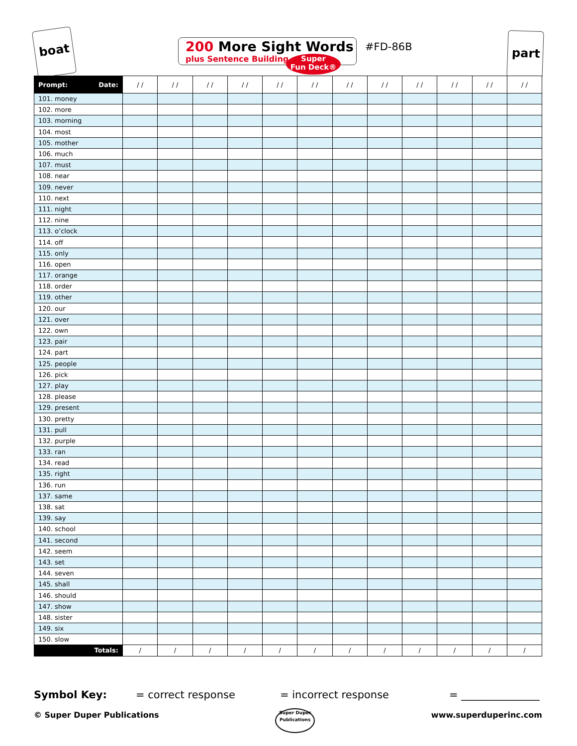boat
200 More Sight Words
plus Sentence Building
Super
Fun Deck®
#FD-86B
part
| Prompt: Date: | / / | / / | / / | / / | / / | / / | / / | / / | / / | / / | / / | / / |
| --- | --- | --- | --- | --- | --- | --- | --- | --- | --- | --- | --- | --- |
| 101. money | | | | | | | | | | | | |
| 102. more | | | | | | | | | | | | |
| 103. morning | | | | | | | | | | | | |
| 104. most | | | | | | | | | | | | |
| 105. mother | | | | | | | | | | | | |
| 106. much | | | | | | | | | | | | |
| 107. must | | | | | | | | | | | | |
| 108. near | | | | | | | | | | | | |
| 109. never | | | | | | | | | | | | |
| 110. next | | | | | | | | | | | | |
| 111. night | | | | | | | | | | | | |
| 112. nine | | | | | | | | | | | | |
| 113. o’clock | | | | | | | | | | | | |
| 114. off | | | | | | | | | | | | |
| 115. only | | | | | | | | | | | | |
| 116. open | | | | | | | | | | | | |
| 117. orange | | | | | | | | | | | | |
| 118. order | | | | | | | | | | | | |
| 119. other | | | | | | | | | | | | |
| 120. our | | | | | | | | | | | | |
| 121. over | | | | | | | | | | | | |
| 122. own | | | | | | | | | | | | |
| 123. pair | | | | | | | | | | | | |
| 124. part | | | | | | | | | | | | |
| 125. people | | | | | | | | | | | | |
| 126. pick | | | | | | | | | | | | |
| 127. play | | | | | | | | | | | | |
| 128. please | | | | | | | | | | | | |
| 129. present | | | | | | | | | | | | |
| 130. pretty | | | | | | | | | | | | |
| 131. pull | | | | | | | | | | | | |
| 132. purple | | | | | | | | | | | | |
| 133. ran | | | | | | | | | | | | |
| 134. read | | | | | | | | | | | | |
| 135. right | | | | | | | | | | | | |
| 136. run | | | | | | | | | | | | |
| 137. same | | | | | | | | | | | | |
| 138. sat | | | | | | | | | | | | |
| 139. say | | | | | | | | | | | | |
| 140. school | | | | | | | | | | | | |
| 141. second | | | | | | | | | | | | |
| 142. seem | | | | | | | | | | | | |
| 143. set | | | | | | | | | | | | |
| 144. seven | | | | | | | | | | | | |
| 145. shall | | | | | | | | | | | | |
| 146. should | | | | | | | | | | | | |
| 147. show | | | | | | | | | | | | |
| 148. sister | | | | | | | | | | | | |
| 149. six | | | | | | | | | | | | |
| 150. slow | | | | | | | | | | | | |
| Totals: | / | / | / | / | / | / | / | / | / | / | / | / |
Symbol Key: = correct response = incorrect response = _______________
© Super Duper Publications Super Duper
Publications www.superduperinc.com